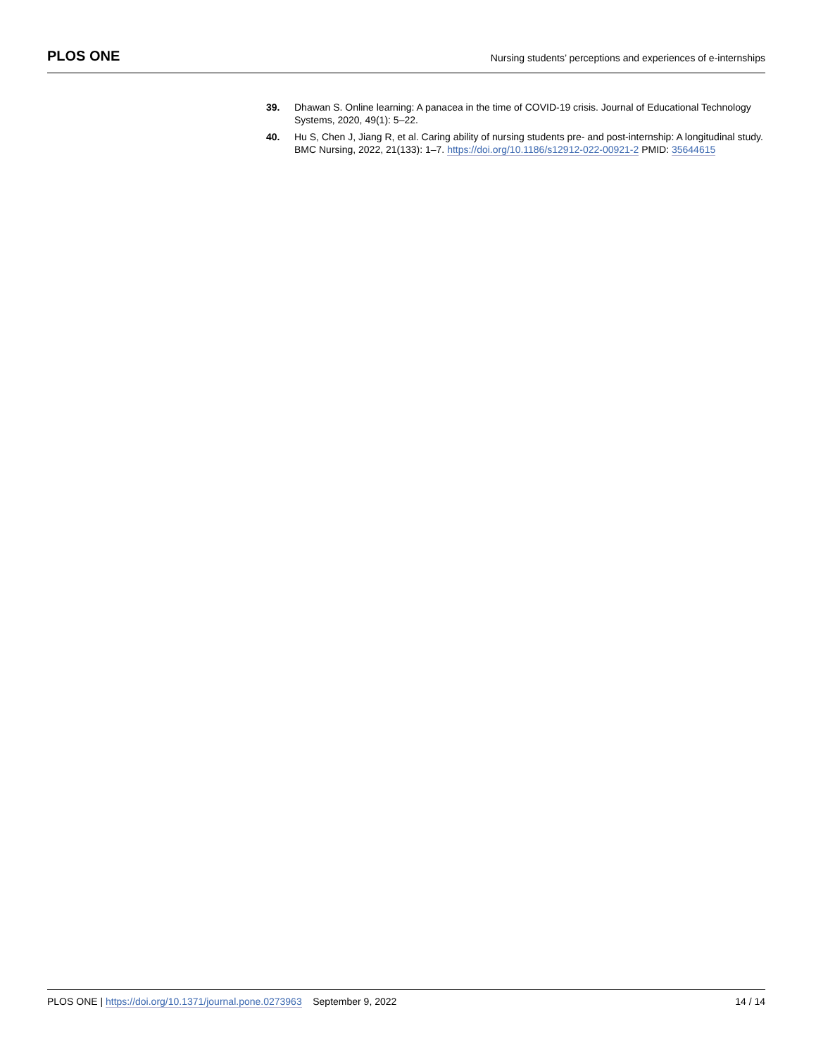PLOS ONE Nursing students’ perceptions and experiences of e-internships
39. Dhawan S. Online learning: A panacea in the time of COVID-19 crisis. Journal of Educational Technology Systems, 2020, 49(1): 5–22.
40. Hu S, Chen J, Jiang R, et al. Caring ability of nursing students pre- and post-internship: A longitudinal study. BMC Nursing, 2022, 21(133): 1–7. https://doi.org/10.1186/s12912-022-00921-2 PMID: 35644615
PLOS ONE | https://doi.org/10.1371/journal.pone.0273963 September 9, 2022 14 / 14